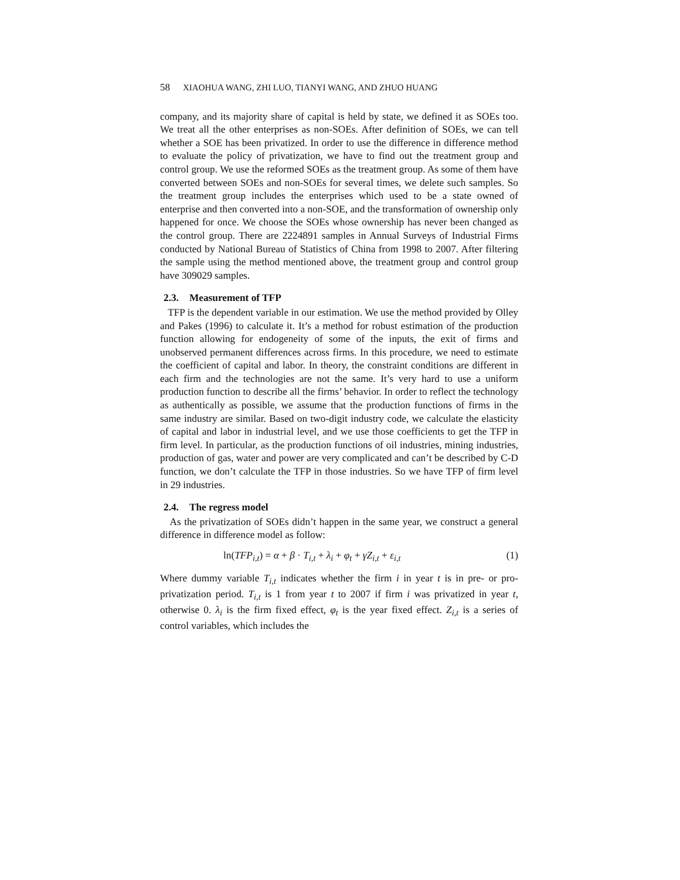58 XIAOHUA WANG, ZHI LUO, TIANYI WANG, AND ZHUO HUANG
company, and its majority share of capital is held by state, we defined it as SOEs too. We treat all the other enterprises as non-SOEs. After definition of SOEs, we can tell whether a SOE has been privatized. In order to use the difference in difference method to evaluate the policy of privatization, we have to find out the treatment group and control group. We use the reformed SOEs as the treatment group. As some of them have converted between SOEs and non-SOEs for several times, we delete such samples. So the treatment group includes the enterprises which used to be a state owned of enterprise and then converted into a non-SOE, and the transformation of ownership only happened for once. We choose the SOEs whose ownership has never been changed as the control group. There are 2224891 samples in Annual Surveys of Industrial Firms conducted by National Bureau of Statistics of China from 1998 to 2007. After filtering the sample using the method mentioned above, the treatment group and control group have 309029 samples.
2.3. Measurement of TFP
TFP is the dependent variable in our estimation. We use the method provided by Olley and Pakes (1996) to calculate it. It’s a method for robust estimation of the production function allowing for endogeneity of some of the inputs, the exit of firms and unobserved permanent differences across firms. In this procedure, we need to estimate the coefficient of capital and labor. In theory, the constraint conditions are different in each firm and the technologies are not the same. It’s very hard to use a uniform production function to describe all the firms’ behavior. In order to reflect the technology as authentically as possible, we assume that the production functions of firms in the same industry are similar. Based on two-digit industry code, we calculate the elasticity of capital and labor in industrial level, and we use those coefficients to get the TFP in firm level. In particular, as the production functions of oil industries, mining industries, production of gas, water and power are very complicated and can’t be described by C-D function, we don’t calculate the TFP in those industries. So we have TFP of firm level in 29 industries.
2.4. The regress model
As the privatization of SOEs didn’t happen in the same year, we construct a general difference in difference model as follow:
ln(TFP<sub>i,t</sub>) = α + β · T<sub>i,t</sub> + λ<sub>i</sub> + φ<sub>t</sub> + γZ<sub>i,t</sub> + ε<sub>i,t</sub> (1)
Where dummy variable T<sub>i,t</sub> indicates whether the firm i in year t is in pre- or pro- privatization period. T<sub>i,t</sub> is 1 from year t to 2007 if firm i was privatized in year t, otherwise 0. λ<sub>i</sub> is the firm fixed effect, φ<sub>t</sub> is the year fixed effect. Z<sub>i,t</sub> is a series of control variables, which includes the